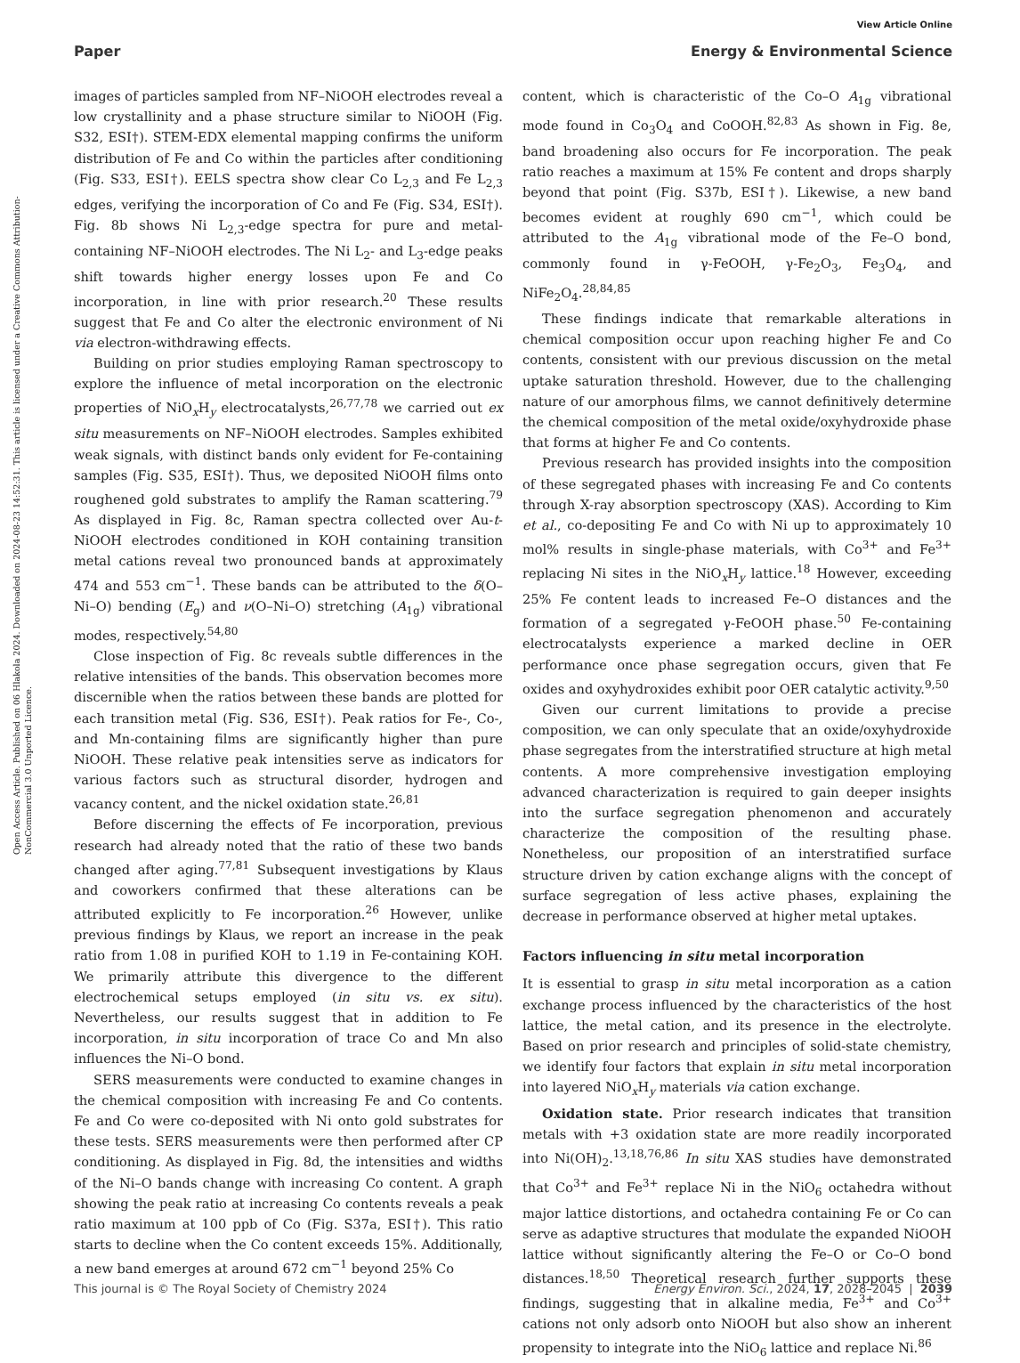View Article Online
Paper Energy & Environmental Science
Open Access Article. Published on 06 Hlakola 2024. Downloaded on 2024-08-23 14:52:31. This article is licensed under a Creative Commons Attribution-NonCommercial 3.0 Unported Licence.
images of particles sampled from NF–NiOOH electrodes reveal a low crystallinity and a phase structure similar to NiOOH (Fig. S32, ESI†). STEM-EDX elemental mapping confirms the uniform distribution of Fe and Co within the particles after conditioning (Fig. S33, ESI†). EELS spectra show clear Co L<sub>2,3</sub> and Fe L<sub>2,3</sub> edges, verifying the incorporation of Co and Fe (Fig. S34, ESI†). Fig. 8b shows Ni L<sub>2,3</sub>-edge spectra for pure and metal-containing NF–NiOOH electrodes. The Ni L<sub>2</sub>- and L<sub>3</sub>-edge peaks shift towards higher energy losses upon Fe and Co incorporation, in line with prior research.<sup>20</sup> These results suggest that Fe and Co alter the electronic environment of Ni via electron-withdrawing effects.
Building on prior studies employing Raman spectroscopy to explore the influence of metal incorporation on the electronic properties of NiO<sub>x</sub>H<sub>y</sub> electrocatalysts,<sup>26,77,78</sup> we carried out ex situ measurements on NF–NiOOH electrodes. Samples exhibited weak signals, with distinct bands only evident for Fe-containing samples (Fig. S35, ESI†). Thus, we deposited NiOOH films onto roughened gold substrates to amplify the Raman scattering.<sup>79</sup> As displayed in Fig. 8c, Raman spectra collected over Au-t-NiOOH electrodes conditioned in KOH containing transition metal cations reveal two pronounced bands at approximately 474 and 553 cm<sup>−1</sup>. These bands can be attributed to the δ(O–Ni–O) bending (E<sub>g</sub>) and ν(O–Ni–O) stretching (A<sub>1g</sub>) vibrational modes, respectively.<sup>54,80</sup>
Close inspection of Fig. 8c reveals subtle differences in the relative intensities of the bands. This observation becomes more discernible when the ratios between these bands are plotted for each transition metal (Fig. S36, ESI†). Peak ratios for Fe-, Co-, and Mn-containing films are significantly higher than pure NiOOH. These relative peak intensities serve as indicators for various factors such as structural disorder, hydrogen and vacancy content, and the nickel oxidation state.<sup>26,81</sup>
Before discerning the effects of Fe incorporation, previous research had already noted that the ratio of these two bands changed after aging.<sup>77,81</sup> Subsequent investigations by Klaus and coworkers confirmed that these alterations can be attributed explicitly to Fe incorporation.<sup>26</sup> However, unlike previous findings by Klaus, we report an increase in the peak ratio from 1.08 in purified KOH to 1.19 in Fe-containing KOH. We primarily attribute this divergence to the different electrochemical setups employed (in situ vs. ex situ). Nevertheless, our results suggest that in addition to Fe incorporation, in situ incorporation of trace Co and Mn also influences the Ni–O bond.
SERS measurements were conducted to examine changes in the chemical composition with increasing Fe and Co contents. Fe and Co were co-deposited with Ni onto gold substrates for these tests. SERS measurements were then performed after CP conditioning. As displayed in Fig. 8d, the intensities and widths of the Ni–O bands change with increasing Co content. A graph showing the peak ratio at increasing Co contents reveals a peak ratio maximum at 100 ppb of Co (Fig. S37a, ESI†). This ratio starts to decline when the Co content exceeds 15%. Additionally, a new band emerges at around 672 cm<sup>−1</sup> beyond 25% Co
content, which is characteristic of the Co–O A<sub>1g</sub> vibrational mode found in Co<sub>3</sub>O<sub>4</sub> and CoOOH.<sup>82,83</sup> As shown in Fig. 8e, band broadening also occurs for Fe incorporation. The peak ratio reaches a maximum at 15% Fe content and drops sharply beyond that point (Fig. S37b, ESI†). Likewise, a new band becomes evident at roughly 690 cm<sup>−1</sup>, which could be attributed to the A<sub>1g</sub> vibrational mode of the Fe–O bond, commonly found in γ-FeOOH, γ-Fe<sub>2</sub>O<sub>3</sub>, Fe<sub>3</sub>O<sub>4</sub>, and NiFe<sub>2</sub>O<sub>4</sub>.<sup>28,84,85</sup>
These findings indicate that remarkable alterations in chemical composition occur upon reaching higher Fe and Co contents, consistent with our previous discussion on the metal uptake saturation threshold. However, due to the challenging nature of our amorphous films, we cannot definitively determine the chemical composition of the metal oxide/oxyhydroxide phase that forms at higher Fe and Co contents.
Previous research has provided insights into the composition of these segregated phases with increasing Fe and Co contents through X-ray absorption spectroscopy (XAS). According to Kim et al., co-depositing Fe and Co with Ni up to approximately 10 mol% results in single-phase materials, with Co<sup>3+</sup> and Fe<sup>3+</sup> replacing Ni sites in the NiO<sub>x</sub>H<sub>y</sub> lattice.<sup>18</sup> However, exceeding 25% Fe content leads to increased Fe–O distances and the formation of a segregated γ-FeOOH phase.<sup>50</sup> Fe-containing electrocatalysts experience a marked decline in OER performance once phase segregation occurs, given that Fe oxides and oxyhydroxides exhibit poor OER catalytic activity.<sup>9,50</sup>
Given our current limitations to provide a precise composition, we can only speculate that an oxide/oxyhydroxide phase segregates from the interstratified structure at high metal contents. A more comprehensive investigation employing advanced characterization is required to gain deeper insights into the surface segregation phenomenon and accurately characterize the composition of the resulting phase. Nonetheless, our proposition of an interstratified surface structure driven by cation exchange aligns with the concept of surface segregation of less active phases, explaining the decrease in performance observed at higher metal uptakes.
Factors influencing in situ metal incorporation
It is essential to grasp in situ metal incorporation as a cation exchange process influenced by the characteristics of the host lattice, the metal cation, and its presence in the electrolyte. Based on prior research and principles of solid-state chemistry, we identify four factors that explain in situ metal incorporation into layered NiO<sub>x</sub>H<sub>y</sub> materials via cation exchange.
Oxidation state. Prior research indicates that transition metals with +3 oxidation state are more readily incorporated into Ni(OH)<sub>2</sub>.<sup>13,18,76,86</sup> In situ XAS studies have demonstrated that Co<sup>3+</sup> and Fe<sup>3+</sup> replace Ni in the NiO<sub>6</sub> octahedra without major lattice distortions, and octahedra containing Fe or Co can serve as adaptive structures that modulate the expanded NiOOH lattice without significantly altering the Fe–O or Co–O bond distances.<sup>18,50</sup> Theoretical research further supports these findings, suggesting that in alkaline media, Fe<sup>3+</sup> and Co<sup>3+</sup> cations not only adsorb onto NiOOH but also show an inherent propensity to integrate into the NiO<sub>6</sub> lattice and replace Ni.<sup>86</sup>
This journal is © The Royal Society of Chemistry 2024 Energy Environ. Sci., 2024, 17, 2028–2045 | 2039